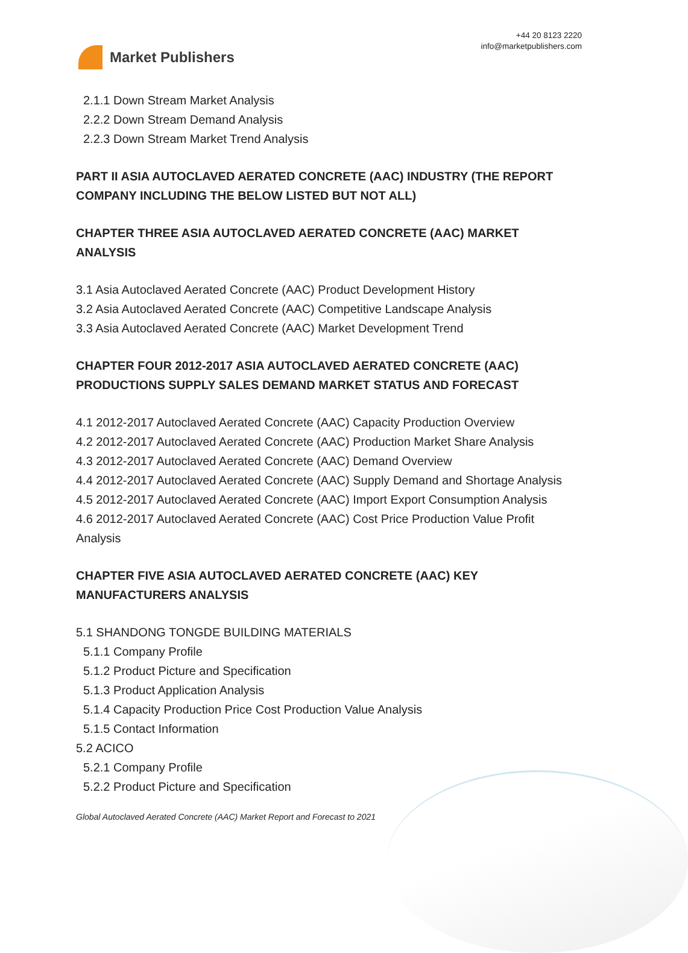Market Publishers
+44 20 8123 2220
info@marketpublishers.com
2.1.1 Down Stream Market Analysis
2.2.2 Down Stream Demand Analysis
2.2.3 Down Stream Market Trend Analysis
PART II ASIA AUTOCLAVED AERATED CONCRETE (AAC) INDUSTRY (THE REPORT COMPANY INCLUDING THE BELOW LISTED BUT NOT ALL)
CHAPTER THREE ASIA AUTOCLAVED AERATED CONCRETE (AAC) MARKET ANALYSIS
3.1 Asia Autoclaved Aerated Concrete (AAC) Product Development History
3.2 Asia Autoclaved Aerated Concrete (AAC) Competitive Landscape Analysis
3.3 Asia Autoclaved Aerated Concrete (AAC) Market Development Trend
CHAPTER FOUR 2012-2017 ASIA AUTOCLAVED AERATED CONCRETE (AAC) PRODUCTIONS SUPPLY SALES DEMAND MARKET STATUS AND FORECAST
4.1 2012-2017 Autoclaved Aerated Concrete (AAC) Capacity Production Overview
4.2 2012-2017 Autoclaved Aerated Concrete (AAC) Production Market Share Analysis
4.3 2012-2017 Autoclaved Aerated Concrete (AAC) Demand Overview
4.4 2012-2017 Autoclaved Aerated Concrete (AAC) Supply Demand and Shortage Analysis
4.5 2012-2017 Autoclaved Aerated Concrete (AAC) Import Export Consumption Analysis
4.6 2012-2017 Autoclaved Aerated Concrete (AAC) Cost Price Production Value Profit Analysis
CHAPTER FIVE ASIA AUTOCLAVED AERATED CONCRETE (AAC) KEY MANUFACTURERS ANALYSIS
5.1 SHANDONG TONGDE BUILDING MATERIALS
5.1.1 Company Profile
5.1.2 Product Picture and Specification
5.1.3 Product Application Analysis
5.1.4 Capacity Production Price Cost Production Value Analysis
5.1.5 Contact Information
5.2 ACICO
5.2.1 Company Profile
5.2.2 Product Picture and Specification
Global Autoclaved Aerated Concrete (AAC) Market Report and Forecast to 2021